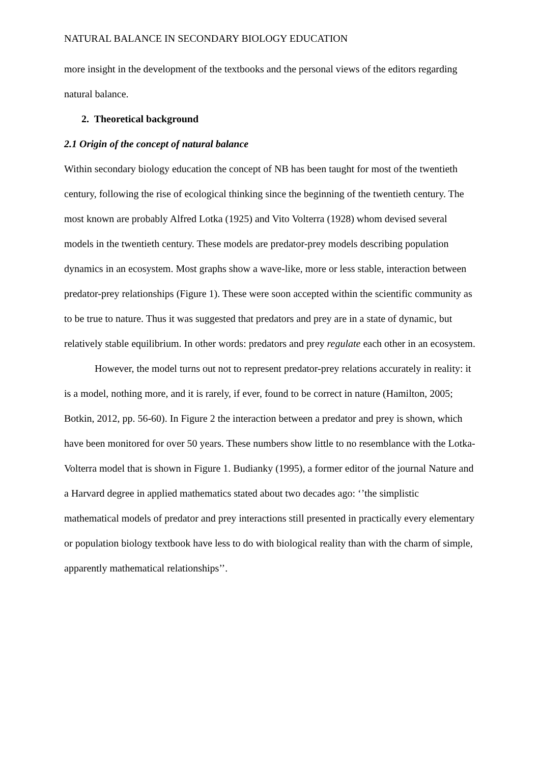NATURAL BALANCE IN SECONDARY BIOLOGY EDUCATION
more insight in the development of the textbooks and the personal views of the editors regarding natural balance.
2. Theoretical background
2.1 Origin of the concept of natural balance
Within secondary biology education the concept of NB has been taught for most of the twentieth century, following the rise of ecological thinking since the beginning of the twentieth century. The most known are probably Alfred Lotka (1925) and Vito Volterra (1928) whom devised several models in the twentieth century. These models are predator-prey models describing population dynamics in an ecosystem. Most graphs show a wave-like, more or less stable, interaction between predator-prey relationships (Figure 1). These were soon accepted within the scientific community as to be true to nature. Thus it was suggested that predators and prey are in a state of dynamic, but relatively stable equilibrium. In other words: predators and prey regulate each other in an ecosystem.
However, the model turns out not to represent predator-prey relations accurately in reality: it is a model, nothing more, and it is rarely, if ever, found to be correct in nature (Hamilton, 2005; Botkin, 2012, pp. 56-60). In Figure 2 the interaction between a predator and prey is shown, which have been monitored for over 50 years. These numbers show little to no resemblance with the Lotka-Volterra model that is shown in Figure 1. Budianky (1995), a former editor of the journal Nature and a Harvard degree in applied mathematics stated about two decades ago: ‘’the simplistic mathematical models of predator and prey interactions still presented in practically every elementary or population biology textbook have less to do with biological reality than with the charm of simple, apparently mathematical relationships’’.